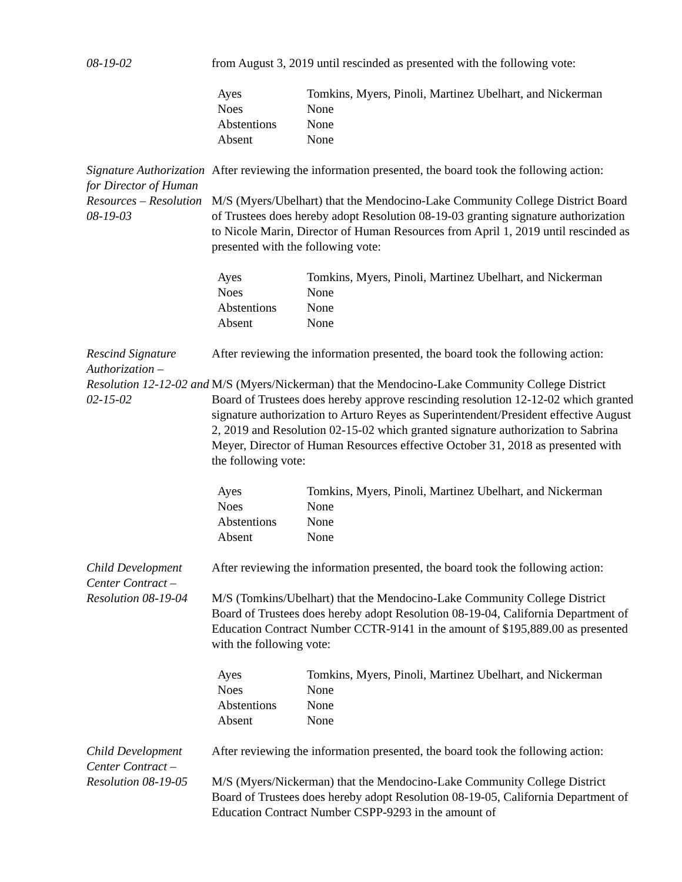08-19-02 from August 3, 2019 until rescinded as presented with the following vote:
| Ayes | Tomkins, Myers, Pinoli, Martinez Ubelhart, and Nickerman |
| Noes | None |
| Abstentions | None |
| Absent | None |
Signature Authorization for Director of Human Resources – Resolution 08-19-03
After reviewing the information presented, the board took the following action:
M/S (Myers/Ubelhart) that the Mendocino-Lake Community College District Board of Trustees does hereby adopt Resolution 08-19-03 granting signature authorization to Nicole Marin, Director of Human Resources from April 1, 2019 until rescinded as presented with the following vote:
| Ayes | Tomkins, Myers, Pinoli, Martinez Ubelhart, and Nickerman |
| Noes | None |
| Abstentions | None |
| Absent | None |
Rescind Signature Authorization – Resolution 12-12-02 and 02-15-02
After reviewing the information presented, the board took the following action:
M/S (Myers/Nickerman) that the Mendocino-Lake Community College District Board of Trustees does hereby approve rescinding resolution 12-12-02 which granted signature authorization to Arturo Reyes as Superintendent/President effective August 2, 2019 and Resolution 02-15-02 which granted signature authorization to Sabrina Meyer, Director of Human Resources effective October 31, 2018 as presented with the following vote:
| Ayes | Tomkins, Myers, Pinoli, Martinez Ubelhart, and Nickerman |
| Noes | None |
| Abstentions | None |
| Absent | None |
Child Development Center Contract – Resolution 08-19-04
After reviewing the information presented, the board took the following action:
M/S (Tomkins/Ubelhart) that the Mendocino-Lake Community College District Board of Trustees does hereby adopt Resolution 08-19-04, California Department of Education Contract Number CCTR-9141 in the amount of $195,889.00 as presented with the following vote:
| Ayes | Tomkins, Myers, Pinoli, Martinez Ubelhart, and Nickerman |
| Noes | None |
| Abstentions | None |
| Absent | None |
Child Development Center Contract – Resolution 08-19-05
After reviewing the information presented, the board took the following action:
M/S (Myers/Nickerman) that the Mendocino-Lake Community College District Board of Trustees does hereby adopt Resolution 08-19-05, California Department of Education Contract Number CSPP-9293 in the amount of